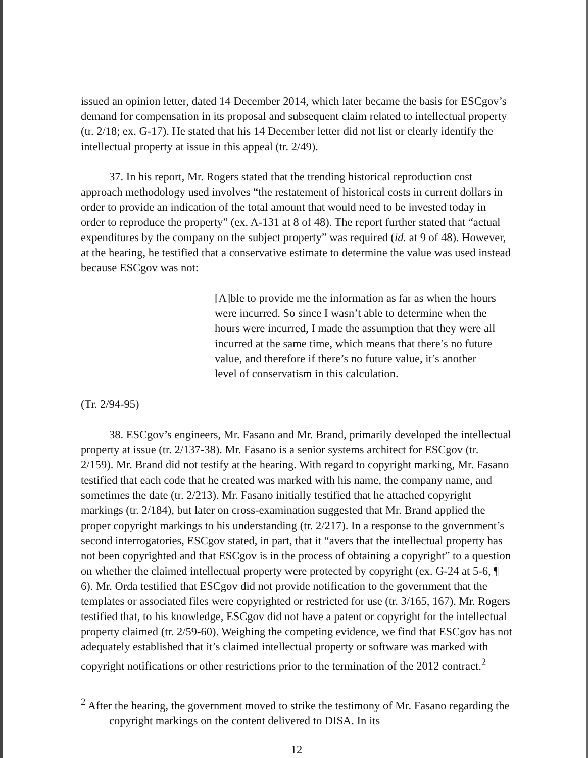issued an opinion letter, dated 14 December 2014, which later became the basis for ESCgov’s demand for compensation in its proposal and subsequent claim related to intellectual property (tr. 2/18; ex. G-17). He stated that his 14 December letter did not list or clearly identify the intellectual property at issue in this appeal (tr. 2/49).
37. In his report, Mr. Rogers stated that the trending historical reproduction cost approach methodology used involves “the restatement of historical costs in current dollars in order to provide an indication of the total amount that would need to be invested today in order to reproduce the property” (ex. A-131 at 8 of 48). The report further stated that “actual expenditures by the company on the subject property” was required (id. at 9 of 48). However, at the hearing, he testified that a conservative estimate to determine the value was used instead because ESCgov was not:
[A]ble to provide me the information as far as when the hours were incurred. So since I wasn’t able to determine when the hours were incurred, I made the assumption that they were all incurred at the same time, which means that there’s no future value, and therefore if there’s no future value, it’s another level of conservatism in this calculation.
(Tr. 2/94-95)
38. ESCgov’s engineers, Mr. Fasano and Mr. Brand, primarily developed the intellectual property at issue (tr. 2/137-38). Mr. Fasano is a senior systems architect for ESCgov (tr. 2/159). Mr. Brand did not testify at the hearing. With regard to copyright marking, Mr. Fasano testified that each code that he created was marked with his name, the company name, and sometimes the date (tr. 2/213). Mr. Fasano initially testified that he attached copyright markings (tr. 2/184), but later on cross-examination suggested that Mr. Brand applied the proper copyright markings to his understanding (tr. 2/217). In a response to the government’s second interrogatories, ESCgov stated, in part, that it “avers that the intellectual property has not been copyrighted and that ESCgov is in the process of obtaining a copyright” to a question on whether the claimed intellectual property were protected by copyright (ex. G-24 at 5-6, ¶ 6). Mr. Orda testified that ESCgov did not provide notification to the government that the templates or associated files were copyrighted or restricted for use (tr. 3/165, 167). Mr. Rogers testified that, to his knowledge, ESCgov did not have a patent or copyright for the intellectual property claimed (tr. 2/59-60). Weighing the competing evidence, we find that ESCgov has not adequately established that it’s claimed intellectual property or software was marked with copyright notifications or other restrictions prior to the termination of the 2012 contract.<sup>2</sup>
<sup>2</sup> After the hearing, the government moved to strike the testimony of Mr. Fasano regarding the copyright markings on the content delivered to DISA. In its
12